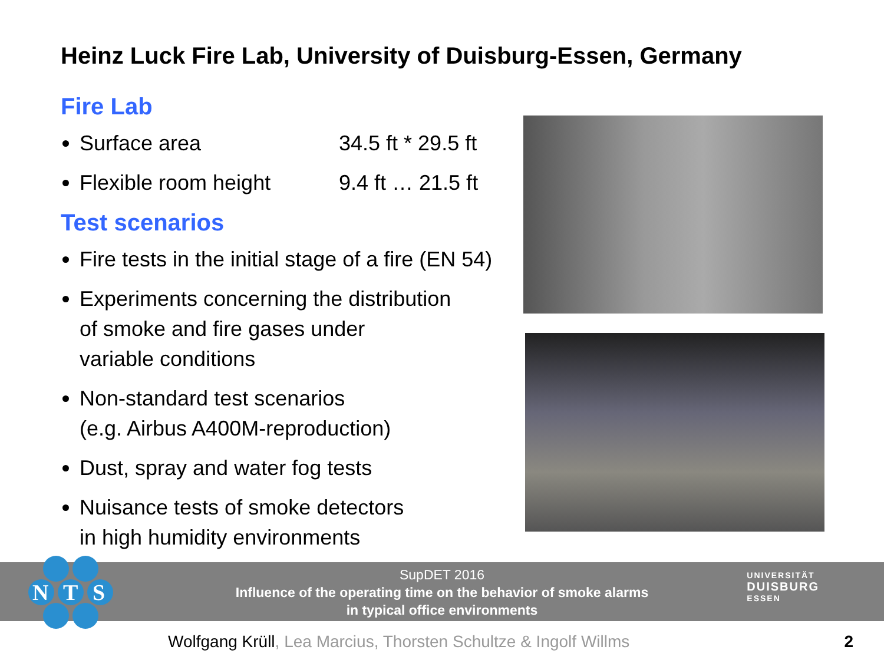Heinz Luck Fire Lab, University of Duisburg-Essen, Germany
Fire Lab
Surface area 34.5 ft * 29.5 ft
Flexible room height 9.4 ft … 21.5 ft
Test scenarios
Fire tests in the initial stage of a fire (EN 54)
Experiments concerning the distribution
of smoke and fire gases under
variable conditions
Non-standard test scenarios
(e.g. Airbus A400M-reproduction)
Dust, spray and water fog tests
Nuisance tests of smoke detectors
in high humidity environments
SupDET 2016
Influence of the operating time on the behavior of smoke alarms
in typical office environments
N
T
S
UNIVERSITÄT
DUISBURG
ESSEN
Wolfgang Krüll, Lea Marcius, Thorsten Schultze & Ingolf Willms
2